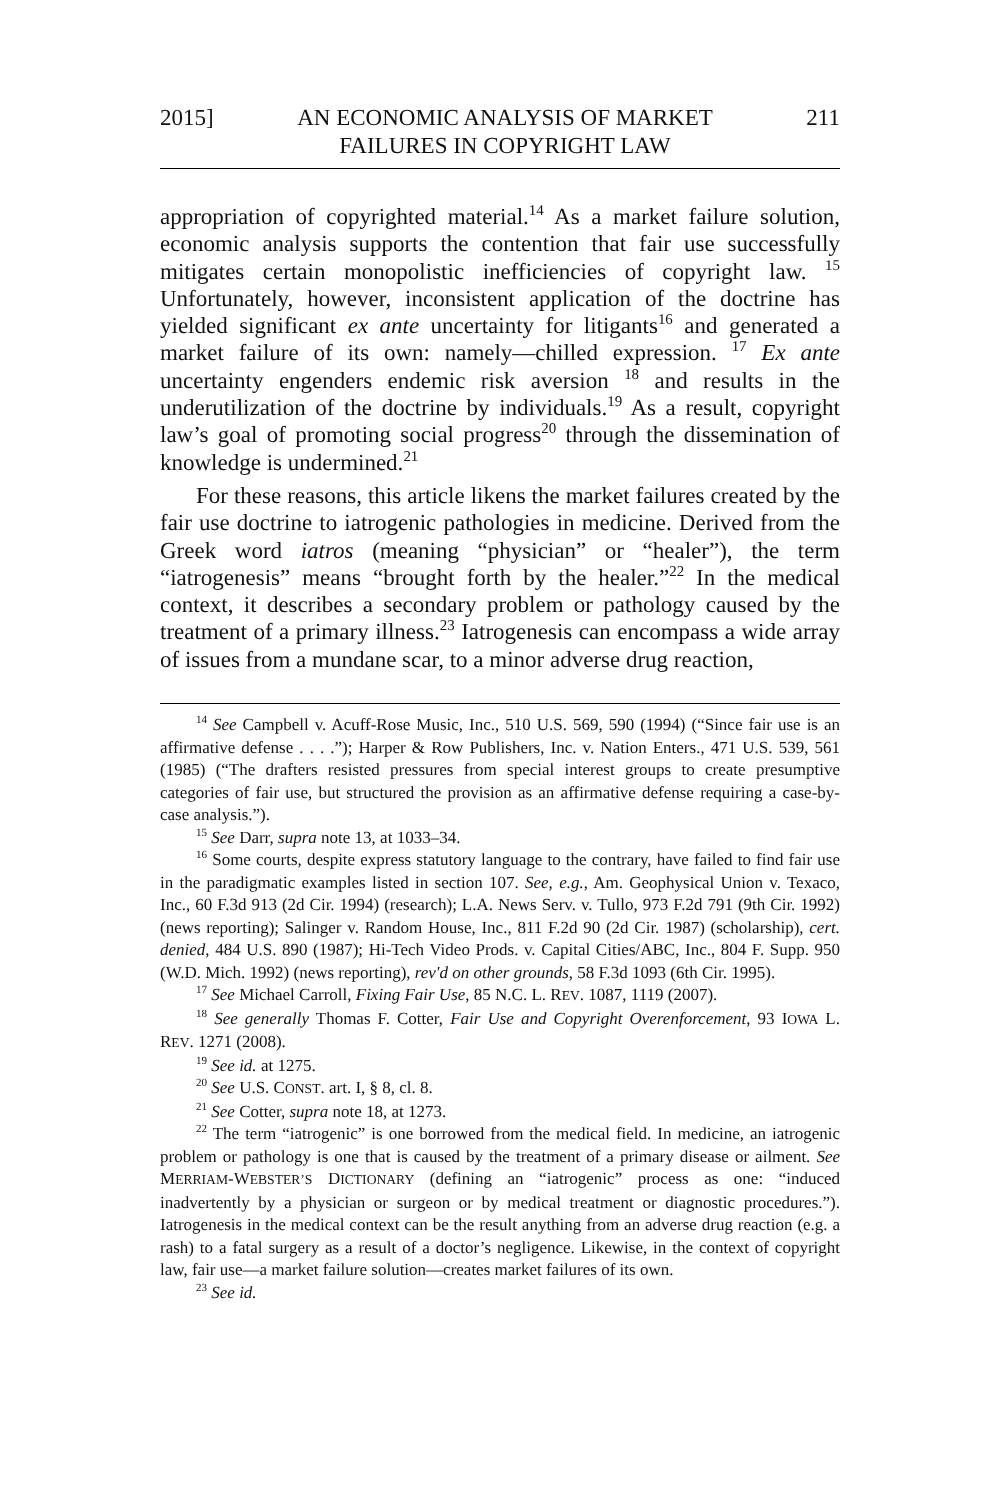2015]
AN ECONOMIC ANALYSIS OF MARKET
FAILURES IN COPYRIGHT LAW
211
appropriation of copyrighted material.<sup>14</sup> As a market failure solution, economic analysis supports the contention that fair use successfully mitigates certain monopolistic inefficiencies of copyright law. <sup>15</sup> Unfortunately, however, inconsistent application of the doctrine has yielded significant ex ante uncertainty for litigants<sup>16</sup> and generated a market failure of its own: namely—chilled expression. <sup>17</sup> Ex ante uncertainty engenders endemic risk aversion <sup>18</sup> and results in the underutilization of the doctrine by individuals.<sup>19</sup> As a result, copyright law’s goal of promoting social progress<sup>20</sup> through the dissemination of knowledge is undermined.<sup>21</sup>
For these reasons, this article likens the market failures created by the fair use doctrine to iatrogenic pathologies in medicine. Derived from the Greek word iatros (meaning “physician” or “healer”), the term “iatrogenesis” means “brought forth by the healer.”<sup>22</sup> In the medical context, it describes a secondary problem or pathology caused by the treatment of a primary illness.<sup>23</sup> Iatrogenesis can encompass a wide array of issues from a mundane scar, to a minor adverse drug reaction,
<sup>14</sup> See Campbell v. Acuff-Rose Music, Inc., 510 U.S. 569, 590 (1994) (“Since fair use is an affirmative defense . . . .”); Harper & Row Publishers, Inc. v. Nation Enters., 471 U.S. 539, 561 (1985) (“The drafters resisted pressures from special interest groups to create presumptive categories of fair use, but structured the provision as an affirmative defense requiring a case-by-case analysis.”).
<sup>15</sup> See Darr, supra note 13, at 1033–34.
<sup>16</sup> Some courts, despite express statutory language to the contrary, have failed to find fair use in the paradigmatic examples listed in section 107. See, e.g., Am. Geophysical Union v. Texaco, Inc., 60 F.3d 913 (2d Cir. 1994) (research); L.A. News Serv. v. Tullo, 973 F.2d 791 (9th Cir. 1992) (news reporting); Salinger v. Random House, Inc., 811 F.2d 90 (2d Cir. 1987) (scholarship), cert. denied, 484 U.S. 890 (1987); Hi-Tech Video Prods. v. Capital Cities/ABC, Inc., 804 F. Supp. 950 (W.D. Mich. 1992) (news reporting), rev'd on other grounds, 58 F.3d 1093 (6th Cir. 1995).
<sup>17</sup> See Michael Carroll, Fixing Fair Use, 85 N.C. L. REV. 1087, 1119 (2007).
<sup>18</sup> See generally Thomas F. Cotter, Fair Use and Copyright Overenforcement, 93 IOWA L. REV. 1271 (2008).
<sup>19</sup> See id. at 1275.
<sup>20</sup> See U.S. CONST. art. I, § 8, cl. 8.
<sup>21</sup> See Cotter, supra note 18, at 1273.
<sup>22</sup> The term “iatrogenic” is one borrowed from the medical field. In medicine, an iatrogenic problem or pathology is one that is caused by the treatment of a primary disease or ailment. See MERRIAM-WEBSTER’S DICTIONARY (defining an “iatrogenic” process as one: “induced inadvertently by a physician or surgeon or by medical treatment or diagnostic procedures.”). Iatrogenesis in the medical context can be the result anything from an adverse drug reaction (e.g. a rash) to a fatal surgery as a result of a doctor’s negligence. Likewise, in the context of copyright law, fair use—a market failure solution—creates market failures of its own.
<sup>23</sup> See id.